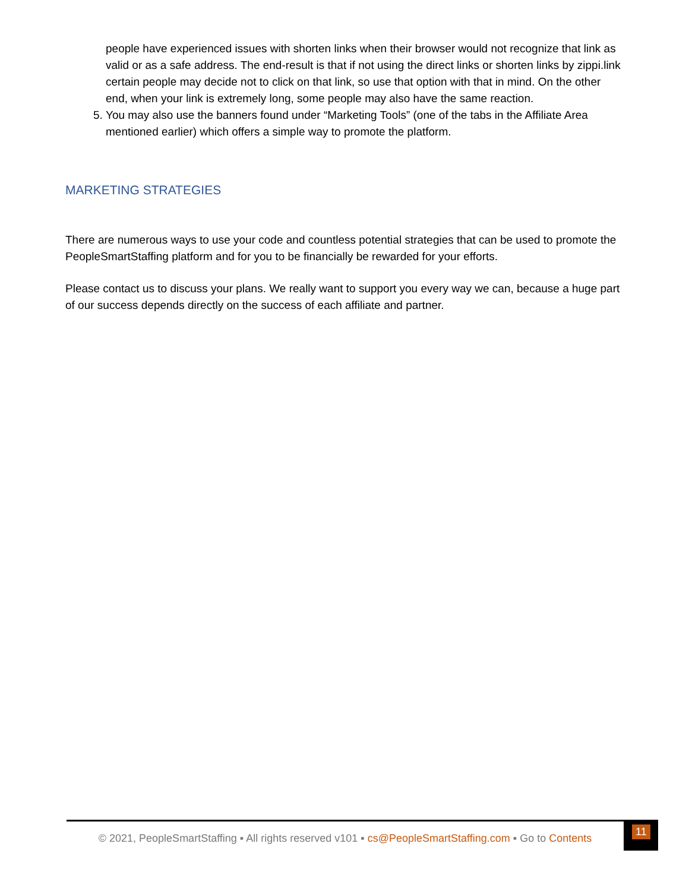people have experienced issues with shorten links when their browser would not recognize that link as valid or as a safe address. The end-result is that if not using the direct links or shorten links by zippi.link certain people may decide not to click on that link, so use that option with that in mind. On the other end, when your link is extremely long, some people may also have the same reaction.
5. You may also use the banners found under “Marketing Tools” (one of the tabs in the Affiliate Area mentioned earlier) which offers a simple way to promote the platform.
MARKETING STRATEGIES
There are numerous ways to use your code and countless potential strategies that can be used to promote the PeopleSmartStaffing platform and for you to be financially be rewarded for your efforts.
Please contact us to discuss your plans. We really want to support you every way we can, because a huge part of our success depends directly on the success of each affiliate and partner.
© 2021, PeopleSmartStaffing ▪ All rights reserved v101 ▪ cs@PeopleSmartStaffing.com ▪ Go to Contents
11